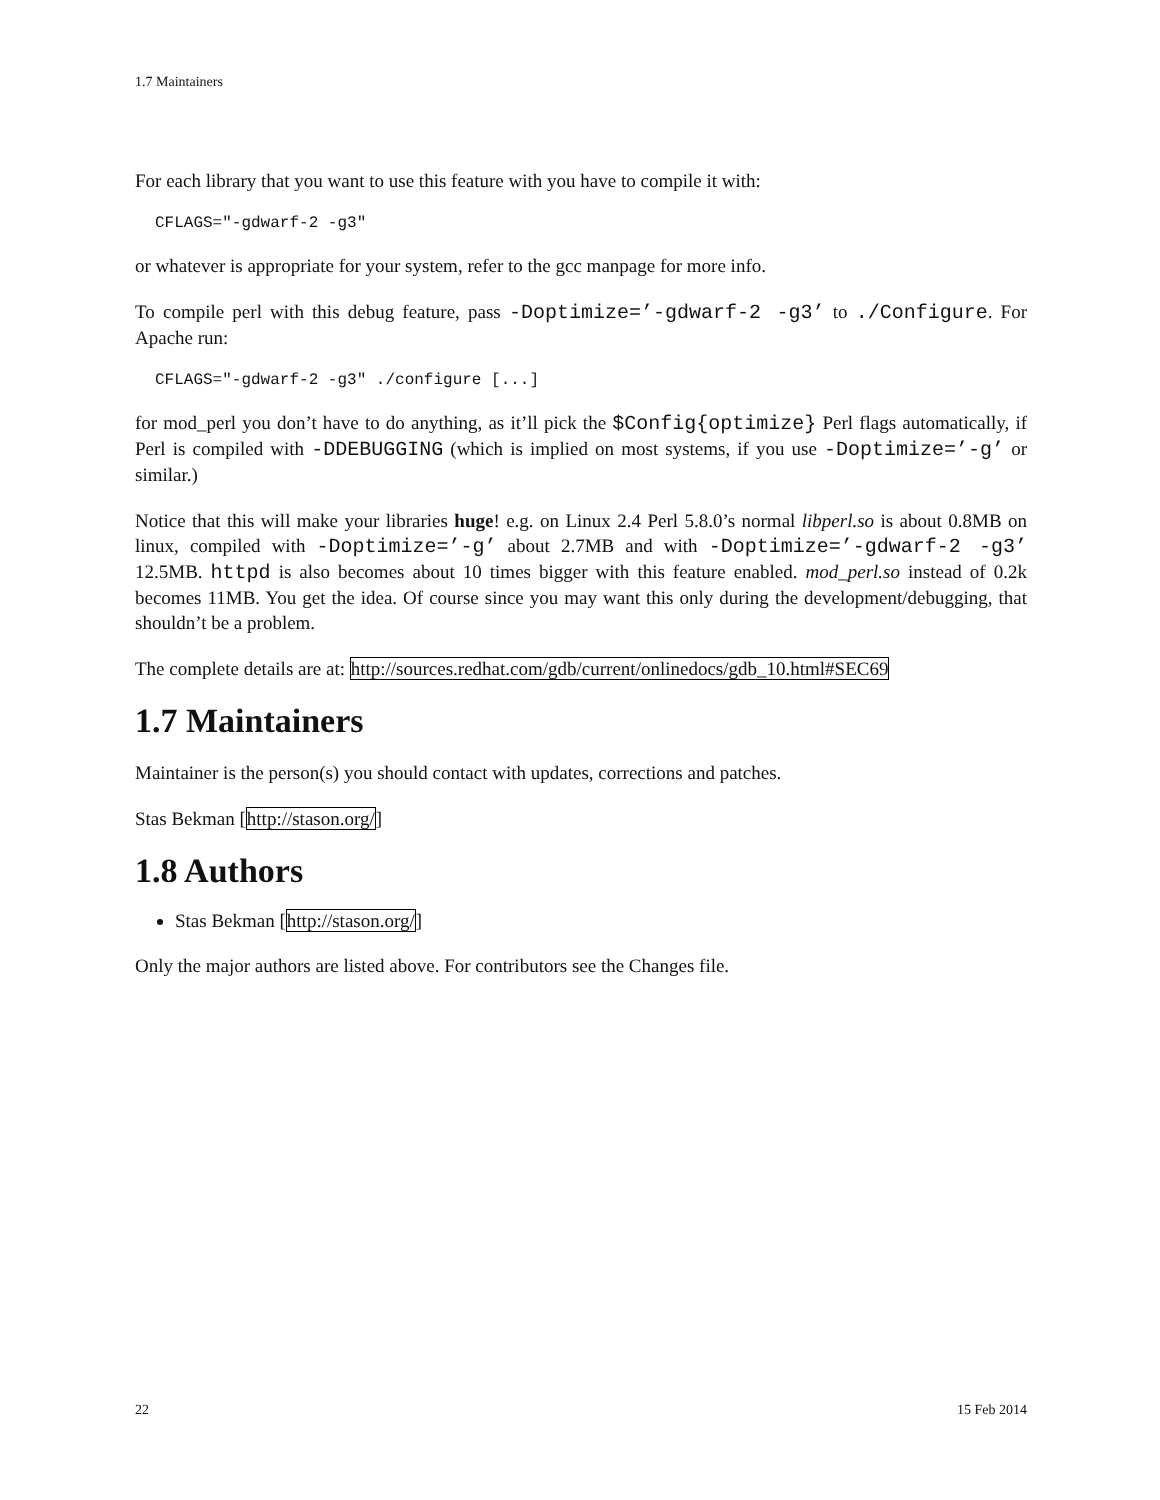1.7 Maintainers
For each library that you want to use this feature with you have to compile it with:
CFLAGS="-gdwarf-2 -g3"
or whatever is appropriate for your system, refer to the gcc manpage for more info.
To compile perl with this debug feature, pass -Doptimize=’-gdwarf-2 -g3’ to ./Configure. For Apache run:
CFLAGS="-gdwarf-2 -g3" ./configure [...]
for mod_perl you don’t have to do anything, as it’ll pick the $Config{optimize} Perl flags automatically, if Perl is compiled with -DDEBUGGING (which is implied on most systems, if you use -Doptimize=’-g’ or similar.)
Notice that this will make your libraries huge! e.g. on Linux 2.4 Perl 5.8.0’s normal libperl.so is about 0.8MB on linux, compiled with -Doptimize=’-g’ about 2.7MB and with -Doptimize=’-gdwarf-2 -g3’ 12.5MB. httpd is also becomes about 10 times bigger with this feature enabled. mod_perl.so instead of 0.2k becomes 11MB. You get the idea. Of course since you may want this only during the development/debugging, that shouldn’t be a problem.
The complete details are at: http://sources.redhat.com/gdb/current/onlinedocs/gdb_10.html#SEC69
1.7 Maintainers
Maintainer is the person(s) you should contact with updates, corrections and patches.
Stas Bekman [http://stason.org/]
1.8 Authors
Stas Bekman [http://stason.org/]
Only the major authors are listed above. For contributors see the Changes file.
22 15 Feb 2014